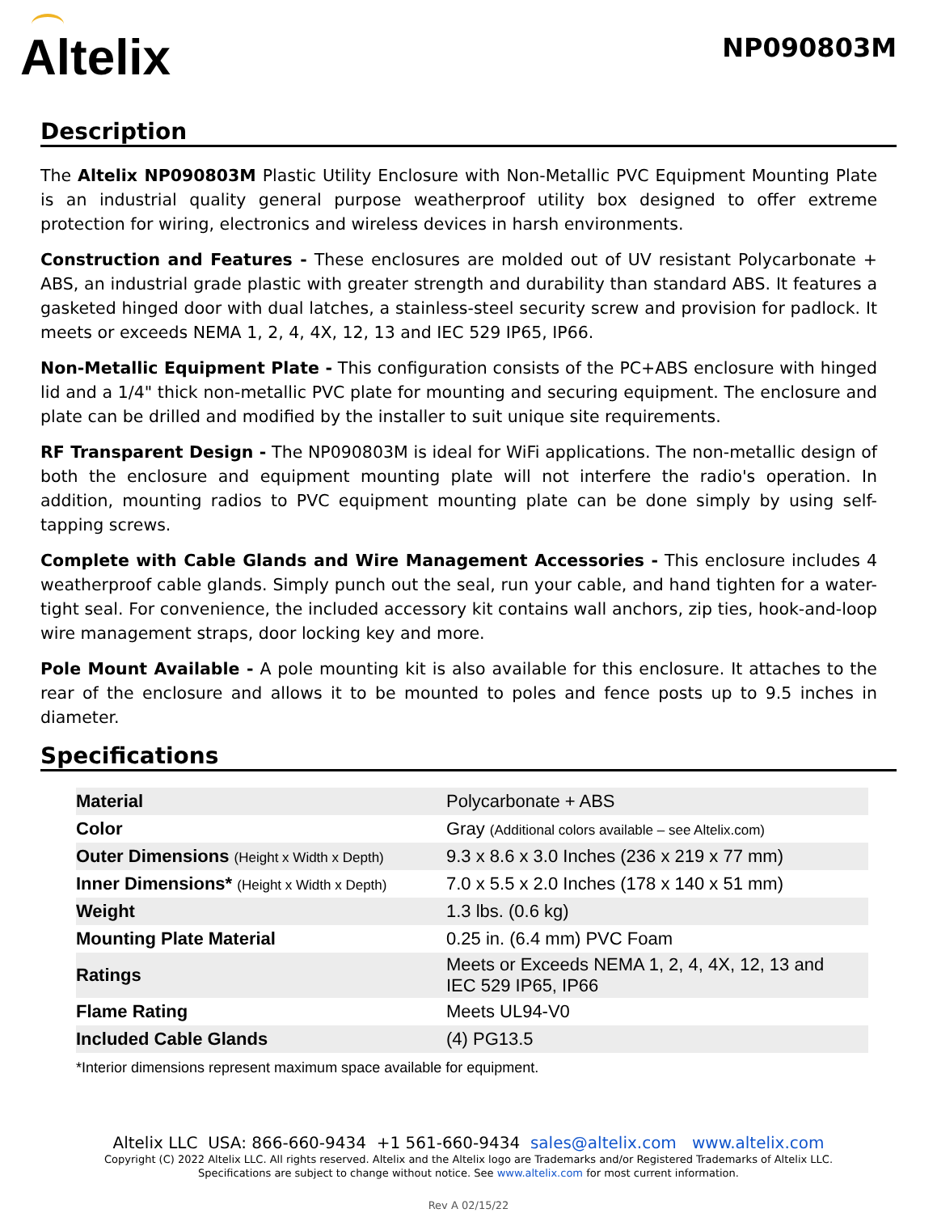Altelix
NP090803M
Description
The Altelix NP090803M Plastic Utility Enclosure with Non-Metallic PVC Equipment Mounting Plate is an industrial quality general purpose weatherproof utility box designed to offer extreme protection for wiring, electronics and wireless devices in harsh environments.
Construction and Features - These enclosures are molded out of UV resistant Polycarbonate + ABS, an industrial grade plastic with greater strength and durability than standard ABS. It features a gasketed hinged door with dual latches, a stainless-steel security screw and provision for padlock. It meets or exceeds NEMA 1, 2, 4, 4X, 12, 13 and IEC 529 IP65, IP66.
Non-Metallic Equipment Plate - This configuration consists of the PC+ABS enclosure with hinged lid and a 1/4" thick non-metallic PVC plate for mounting and securing equipment. The enclosure and plate can be drilled and modified by the installer to suit unique site requirements.
RF Transparent Design - The NP090803M is ideal for WiFi applications. The non-metallic design of both the enclosure and equipment mounting plate will not interfere the radio's operation. In addition, mounting radios to PVC equipment mounting plate can be done simply by using self-tapping screws.
Complete with Cable Glands and Wire Management Accessories - This enclosure includes 4 weatherproof cable glands. Simply punch out the seal, run your cable, and hand tighten for a water-tight seal. For convenience, the included accessory kit contains wall anchors, zip ties, hook-and-loop wire management straps, door locking key and more.
Pole Mount Available - A pole mounting kit is also available for this enclosure. It attaches to the rear of the enclosure and allows it to be mounted to poles and fence posts up to 9.5 inches in diameter.
Specifications
| Material | Polycarbonate + ABS |
| Color | Gray (Additional colors available – see Altelix.com) |
| Outer Dimensions (Height x Width x Depth) | 9.3 x 8.6 x 3.0 Inches (236 x 219 x 77 mm) |
| Inner Dimensions* (Height x Width x Depth) | 7.0 x 5.5 x 2.0 Inches (178 x 140 x 51 mm) |
| Weight | 1.3 lbs. (0.6 kg) |
| Mounting Plate Material | 0.25 in. (6.4 mm) PVC Foam |
| Ratings | Meets or Exceeds NEMA 1, 2, 4, 4X, 12, 13 and IEC 529 IP65, IP66 |
| Flame Rating | Meets UL94-V0 |
| Included Cable Glands | (4) PG13.5 |
*Interior dimensions represent maximum space available for equipment.
Altelix LLC USA: 866-660-9434 +1 561-660-9434 sales@altelix.com www.altelix.com
Copyright (C) 2022 Altelix LLC. All rights reserved. Altelix and the Altelix logo are Trademarks and/or Registered Trademarks of Altelix LLC.
Specifications are subject to change without notice. See www.altelix.com for most current information.
Rev A 02/15/22